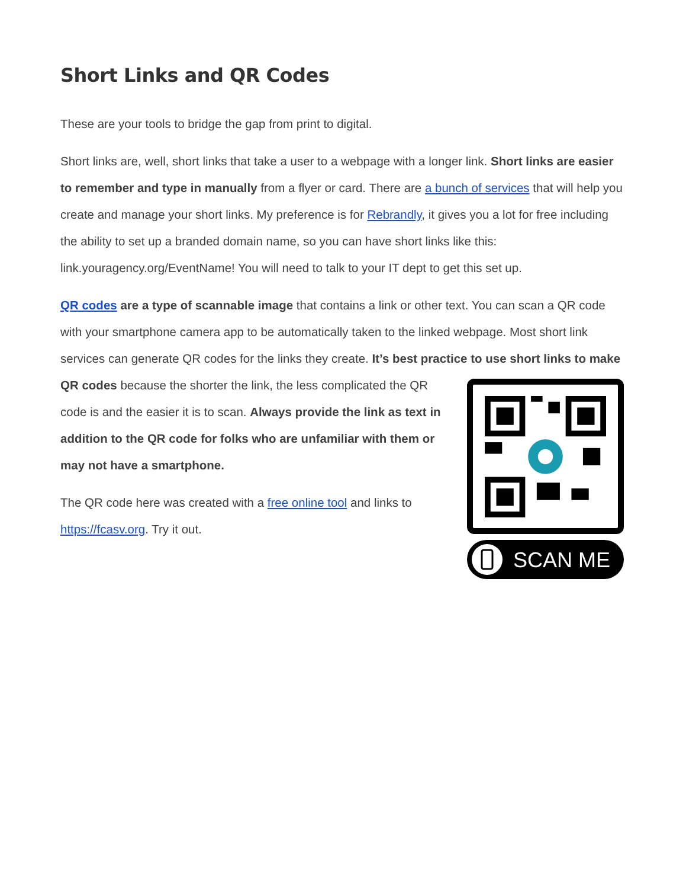Short Links and QR Codes
These are your tools to bridge the gap from print to digital.
Short links are, well, short links that take a user to a webpage with a longer link. Short links are easier to remember and type in manually from a flyer or card. There are a bunch of services that will help you create and manage your short links. My preference is for Rebrandly, it gives you a lot for free including the ability to set up a branded domain name, so you can have short links like this: link.youragency.org/EventName! You will need to talk to your IT dept to get this set up.
QR codes are a type of scannable image that contains a link or other text. You can scan a QR code with your smartphone camera app to be automatically taken to the linked webpage. Most short link services can generate QR codes for the links they create. It’s best practice to use SCAN ME short links to make QR codes because the shorter the link, the less complicated the QR code is and the easier it is to scan. Always provide the link as text in addition to the QR code for folks who are unfamiliar with them or may not have a smartphone.
The QR code here was created with a free online tool and links to https://fcasv.org. Try it out.